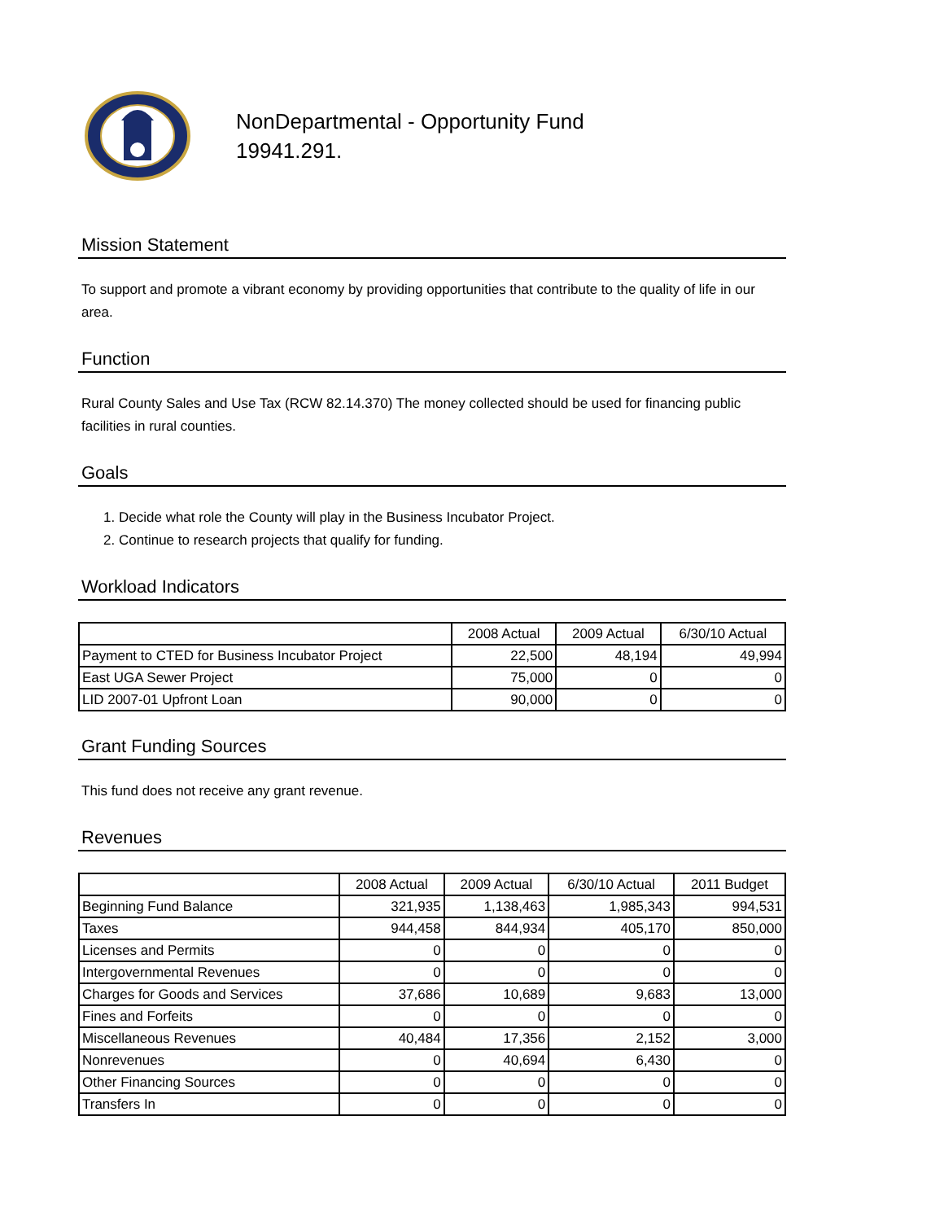NonDepartmental - Opportunity Fund
19941.291.
Mission Statement
To support and promote a vibrant economy by providing opportunities that contribute to the quality of life in our area.
Function
Rural County Sales and Use Tax (RCW 82.14.370) The money collected should be used for financing public facilities in rural counties.
Goals
1. Decide what role the County will play in the Business Incubator Project.
2. Continue to research projects that qualify for funding.
Workload Indicators
| | 2008 Actual | 2009 Actual | 6/30/10 Actual |
| --- | --- | --- | --- |
| Payment to CTED for Business Incubator Project | 22,500 | 48,194 | 49,994 |
| East UGA Sewer Project | 75,000 | 0 | 0 |
| LID 2007-01 Upfront Loan | 90,000 | 0 | 0 |
Grant Funding Sources
This fund does not receive any grant revenue.
Revenues
| | 2008 Actual | 2009 Actual | 6/30/10 Actual | 2011 Budget |
| --- | --- | --- | --- | --- |
| Beginning Fund Balance | 321,935 | 1,138,463 | 1,985,343 | 994,531 |
| Taxes | 944,458 | 844,934 | 405,170 | 850,000 |
| Licenses and Permits | 0 | 0 | 0 | 0 |
| Intergovernmental Revenues | 0 | 0 | 0 | 0 |
| Charges for Goods and Services | 37,686 | 10,689 | 9,683 | 13,000 |
| Fines and Forfeits | 0 | 0 | 0 | 0 |
| Miscellaneous Revenues | 40,484 | 17,356 | 2,152 | 3,000 |
| Nonrevenues | 0 | 40,694 | 6,430 | 0 |
| Other Financing Sources | 0 | 0 | 0 | 0 |
| Transfers In | 0 | 0 | 0 | 0 |